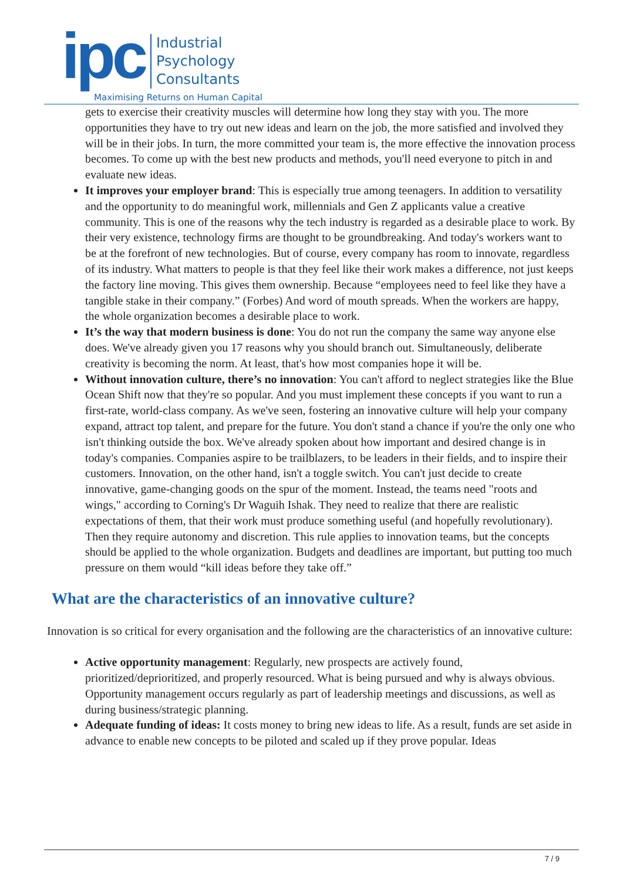ipc
Industrial
Psychology
Consultants
Maximising Returns on Human Capital
gets to exercise their creativity muscles will determine how long they stay with you. The more opportunities they have to try out new ideas and learn on the job, the more satisfied and involved they will be in their jobs. In turn, the more committed your team is, the more effective the innovation process becomes. To come up with the best new products and methods, you'll need everyone to pitch in and evaluate new ideas.
It improves your employer brand: This is especially true among teenagers. In addition to versatility and the opportunity to do meaningful work, millennials and Gen Z applicants value a creative community. This is one of the reasons why the tech industry is regarded as a desirable place to work. By their very existence, technology firms are thought to be groundbreaking. And today's workers want to be at the forefront of new technologies. But of course, every company has room to innovate, regardless of its industry. What matters to people is that they feel like their work makes a difference, not just keeps the factory line moving. This gives them ownership. Because “employees need to feel like they have a tangible stake in their company.” (Forbes) And word of mouth spreads. When the workers are happy, the whole organization becomes a desirable place to work.
It’s the way that modern business is done: You do not run the company the same way anyone else does. We've already given you 17 reasons why you should branch out. Simultaneously, deliberate creativity is becoming the norm. At least, that's how most companies hope it will be.
Without innovation culture, there’s no innovation: You can't afford to neglect strategies like the Blue Ocean Shift now that they're so popular. And you must implement these concepts if you want to run a first-rate, world-class company. As we've seen, fostering an innovative culture will help your company expand, attract top talent, and prepare for the future. You don't stand a chance if you're the only one who isn't thinking outside the box. We've already spoken about how important and desired change is in today's companies. Companies aspire to be trailblazers, to be leaders in their fields, and to inspire their customers. Innovation, on the other hand, isn't a toggle switch. You can't just decide to create innovative, game-changing goods on the spur of the moment. Instead, the teams need "roots and wings," according to Corning's Dr Waguih Ishak. They need to realize that there are realistic expectations of them, that their work must produce something useful (and hopefully revolutionary). Then they require autonomy and discretion. This rule applies to innovation teams, but the concepts should be applied to the whole organization. Budgets and deadlines are important, but putting too much pressure on them would “kill ideas before they take off.”
What are the characteristics of an innovative culture?
Innovation is so critical for every organisation and the following are the characteristics of an innovative culture:
Active opportunity management: Regularly, new prospects are actively found, prioritized/deprioritized, and properly resourced. What is being pursued and why is always obvious. Opportunity management occurs regularly as part of leadership meetings and discussions, as well as during business/strategic planning.
Adequate funding of ideas: It costs money to bring new ideas to life. As a result, funds are set aside in advance to enable new concepts to be piloted and scaled up if they prove popular. Ideas
7 / 9